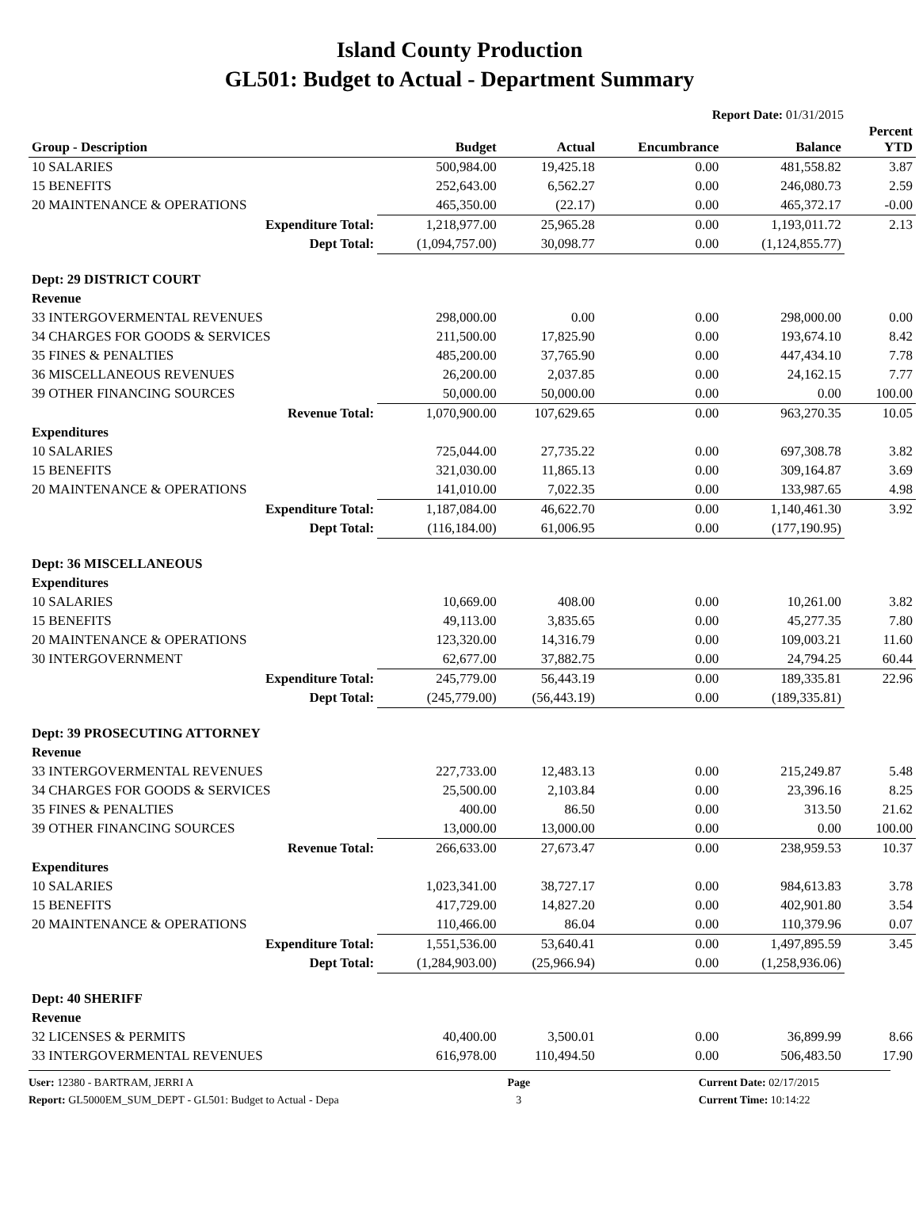Island County Production
GL501: Budget to Actual - Department Summary
Report Date: 01/31/2015
| Group - Description | Budget | Actual | Encumbrance | Balance | Percent YTD |
| --- | --- | --- | --- | --- | --- |
| 10 SALARIES | 500,984.00 | 19,425.18 | 0.00 | 481,558.82 | 3.87 |
| 15 BENEFITS | 252,643.00 | 6,562.27 | 0.00 | 246,080.73 | 2.59 |
| 20 MAINTENANCE & OPERATIONS | 465,350.00 | (22.17) | 0.00 | 465,372.17 | -0.00 |
| Expenditure Total: | 1,218,977.00 | 25,965.28 | 0.00 | 1,193,011.72 | 2.13 |
| Dept Total: | (1,094,757.00) | 30,098.77 | 0.00 | (1,124,855.77) | |
| Dept: 29 DISTRICT COURT | | | | | |
| Revenue | | | | | |
| 33 INTERGOVERMENTAL REVENUES | 298,000.00 | 0.00 | 0.00 | 298,000.00 | 0.00 |
| 34 CHARGES FOR GOODS & SERVICES | 211,500.00 | 17,825.90 | 0.00 | 193,674.10 | 8.42 |
| 35 FINES & PENALTIES | 485,200.00 | 37,765.90 | 0.00 | 447,434.10 | 7.78 |
| 36 MISCELLANEOUS REVENUES | 26,200.00 | 2,037.85 | 0.00 | 24,162.15 | 7.77 |
| 39 OTHER FINANCING SOURCES | 50,000.00 | 50,000.00 | 0.00 | 0.00 | 100.00 |
| Revenue Total: | 1,070,900.00 | 107,629.65 | 0.00 | 963,270.35 | 10.05 |
| Expenditures | | | | | |
| 10 SALARIES | 725,044.00 | 27,735.22 | 0.00 | 697,308.78 | 3.82 |
| 15 BENEFITS | 321,030.00 | 11,865.13 | 0.00 | 309,164.87 | 3.69 |
| 20 MAINTENANCE & OPERATIONS | 141,010.00 | 7,022.35 | 0.00 | 133,987.65 | 4.98 |
| Expenditure Total: | 1,187,084.00 | 46,622.70 | 0.00 | 1,140,461.30 | 3.92 |
| Dept Total: | (116,184.00) | 61,006.95 | 0.00 | (177,190.95) | |
| Dept: 36 MISCELLANEOUS | | | | | |
| Expenditures | | | | | |
| 10 SALARIES | 10,669.00 | 408.00 | 0.00 | 10,261.00 | 3.82 |
| 15 BENEFITS | 49,113.00 | 3,835.65 | 0.00 | 45,277.35 | 7.80 |
| 20 MAINTENANCE & OPERATIONS | 123,320.00 | 14,316.79 | 0.00 | 109,003.21 | 11.60 |
| 30 INTERGOVERNMENT | 62,677.00 | 37,882.75 | 0.00 | 24,794.25 | 60.44 |
| Expenditure Total: | 245,779.00 | 56,443.19 | 0.00 | 189,335.81 | 22.96 |
| Dept Total: | (245,779.00) | (56,443.19) | 0.00 | (189,335.81) | |
| Dept: 39 PROSECUTING ATTORNEY | | | | | |
| Revenue | | | | | |
| 33 INTERGOVERMENTAL REVENUES | 227,733.00 | 12,483.13 | 0.00 | 215,249.87 | 5.48 |
| 34 CHARGES FOR GOODS & SERVICES | 25,500.00 | 2,103.84 | 0.00 | 23,396.16 | 8.25 |
| 35 FINES & PENALTIES | 400.00 | 86.50 | 0.00 | 313.50 | 21.62 |
| 39 OTHER FINANCING SOURCES | 13,000.00 | 13,000.00 | 0.00 | 0.00 | 100.00 |
| Revenue Total: | 266,633.00 | 27,673.47 | 0.00 | 238,959.53 | 10.37 |
| Expenditures | | | | | |
| 10 SALARIES | 1,023,341.00 | 38,727.17 | 0.00 | 984,613.83 | 3.78 |
| 15 BENEFITS | 417,729.00 | 14,827.20 | 0.00 | 402,901.80 | 3.54 |
| 20 MAINTENANCE & OPERATIONS | 110,466.00 | 86.04 | 0.00 | 110,379.96 | 0.07 |
| Expenditure Total: | 1,551,536.00 | 53,640.41 | 0.00 | 1,497,895.59 | 3.45 |
| Dept Total: | (1,284,903.00) | (25,966.94) | 0.00 | (1,258,936.06) | |
| Dept: 40 SHERIFF | | | | | |
| Revenue | | | | | |
| 32 LICENSES & PERMITS | 40,400.00 | 3,500.01 | 0.00 | 36,899.99 | 8.66 |
| 33 INTERGOVERMENTAL REVENUES | 616,978.00 | 110,494.50 | 0.00 | 506,483.50 | 17.90 |
User: 12380 - BARTRAM, JERRI A
Report: GL5000EM_SUM_DEPT - GL501: Budget to Actual - Depa
Page
3
Current Date: 02/17/2015
Current Time: 10:14:22